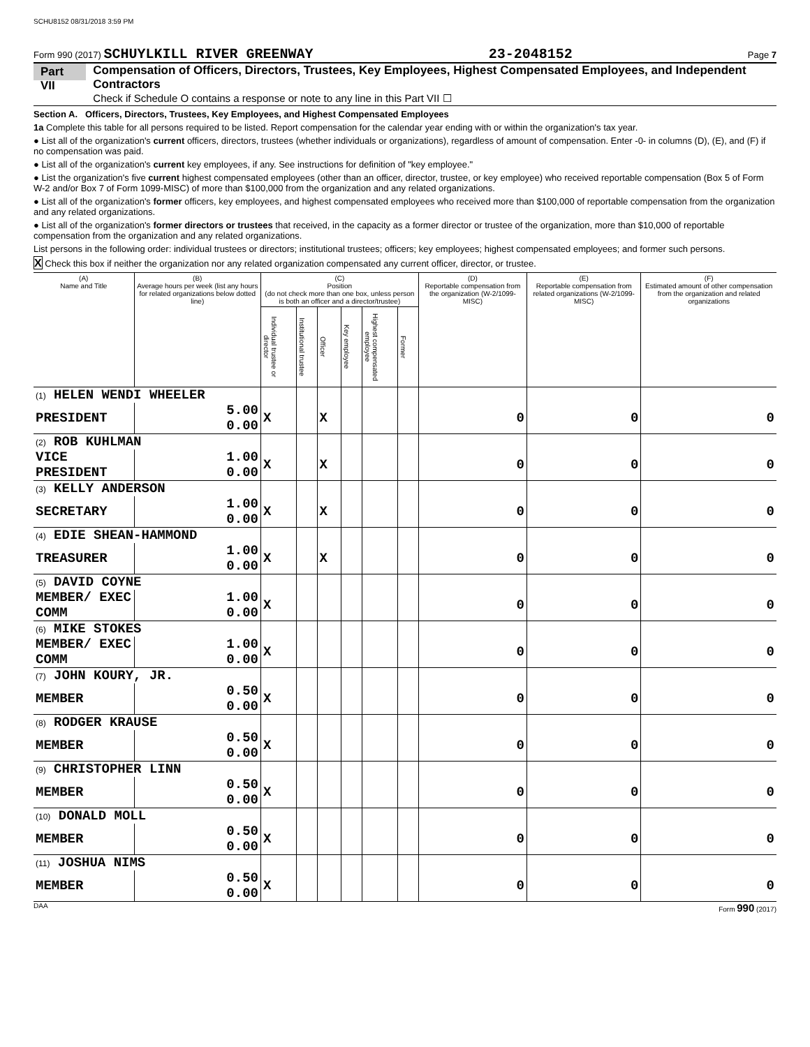SCHU8152 08/31/2018 3:59 PM
Form 990 (2017) SCHUYLKILL RIVER GREENWAY 23-2048152 Page 7
Part VII Compensation of Officers, Directors, Trustees, Key Employees, Highest Compensated Employees, and Independent Contractors
Check if Schedule O contains a response or note to any line in this Part VII ☐
Section A. Officers, Directors, Trustees, Key Employees, and Highest Compensated Employees
1a Complete this table for all persons required to be listed. Report compensation for the calendar year ending with or within the organization's tax year.
● List all of the organization's current officers, directors, trustees (whether individuals or organizations), regardless of amount of compensation. Enter -0- in columns (D), (E), and (F) if no compensation was paid.
● List all of the organization's current key employees, if any. See instructions for definition of "key employee."
● List the organization's five current highest compensated employees (other than an officer, director, trustee, or key employee) who received reportable compensation (Box 5 of Form W-2 and/or Box 7 of Form 1099-MISC) of more than $100,000 from the organization and any related organizations.
● List all of the organization's former officers, key employees, and highest compensated employees who received more than $100,000 of reportable compensation from the organization and any related organizations.
● List all of the organization's former directors or trustees that received, in the capacity as a former director or trustee of the organization, more than $10,000 of reportable compensation from the organization and any related organizations.
List persons in the following order: individual trustees or directors; institutional trustees; officers; key employees; highest compensated employees; and former such persons.
X Check this box if neither the organization nor any related organization compensated any current officer, director, or trustee.
| (A) Name and Title | (B) Average hours per week (list any hours for related organizations below dotted line) | (C) Position (do not check more than one box, unless person is both an officer and a director/trustee) | | | | | | (D) Reportable compensation from the organization (W-2/1099-MISC) | (E) Reportable compensation from related organizations (W-2/1099-MISC) | (F) Estimated amount of other compensation from the organization and related organizations |
| --- | --- | --- | --- | --- | --- | --- | --- | --- | --- | --- |
| | | Individual trustee or director | Institutional trustee | Officer | Key employee | Highest compensated employee | Former | | | |
| (1) HELEN WENDI WHEELER | | | | | | | | | | |
| PRESIDENT | 5.00 0.00 | X | | X | | | | 0 | 0 | 0 |
| (2) ROB KUHLMAN | | | | | | | | | | |
| VICE PRESIDENT | 1.00 0.00 | X | | X | | | | 0 | 0 | 0 |
| (3) KELLY ANDERSON | | | | | | | | | | |
| SECRETARY | 1.00 0.00 | X | | X | | | | 0 | 0 | 0 |
| (4) EDIE SHEAN-HAMMOND | | | | | | | | | | |
| TREASURER | 1.00 0.00 | X | | X | | | | 0 | 0 | 0 |
| (5) DAVID COYNE | | | | | | | | | | |
| MEMBER/ EXEC COMM | 1.00 0.00 | X | | | | | | 0 | 0 | 0 |
| (6) MIKE STOKES | | | | | | | | | | |
| MEMBER/ EXEC COMM | 1.00 0.00 | X | | | | | | 0 | 0 | 0 |
| (7) JOHN KOURY, JR. | | | | | | | | | | |
| MEMBER | 0.50 0.00 | X | | | | | | 0 | 0 | 0 |
| (8) RODGER KRAUSE | | | | | | | | | | |
| MEMBER | 0.50 0.00 | X | | | | | | 0 | 0 | 0 |
| (9) CHRISTOPHER LINN | | | | | | | | | | |
| MEMBER | 0.50 0.00 | X | | | | | | 0 | 0 | 0 |
| (10) DONALD MOLL | | | | | | | | | | |
| MEMBER | 0.50 0.00 | X | | | | | | 0 | 0 | 0 |
| (11) JOSHUA NIMS | | | | | | | | | | |
| MEMBER | 0.50 0.00 | X | | | | | | 0 | 0 | 0 |
DAA Form 990 (2017)